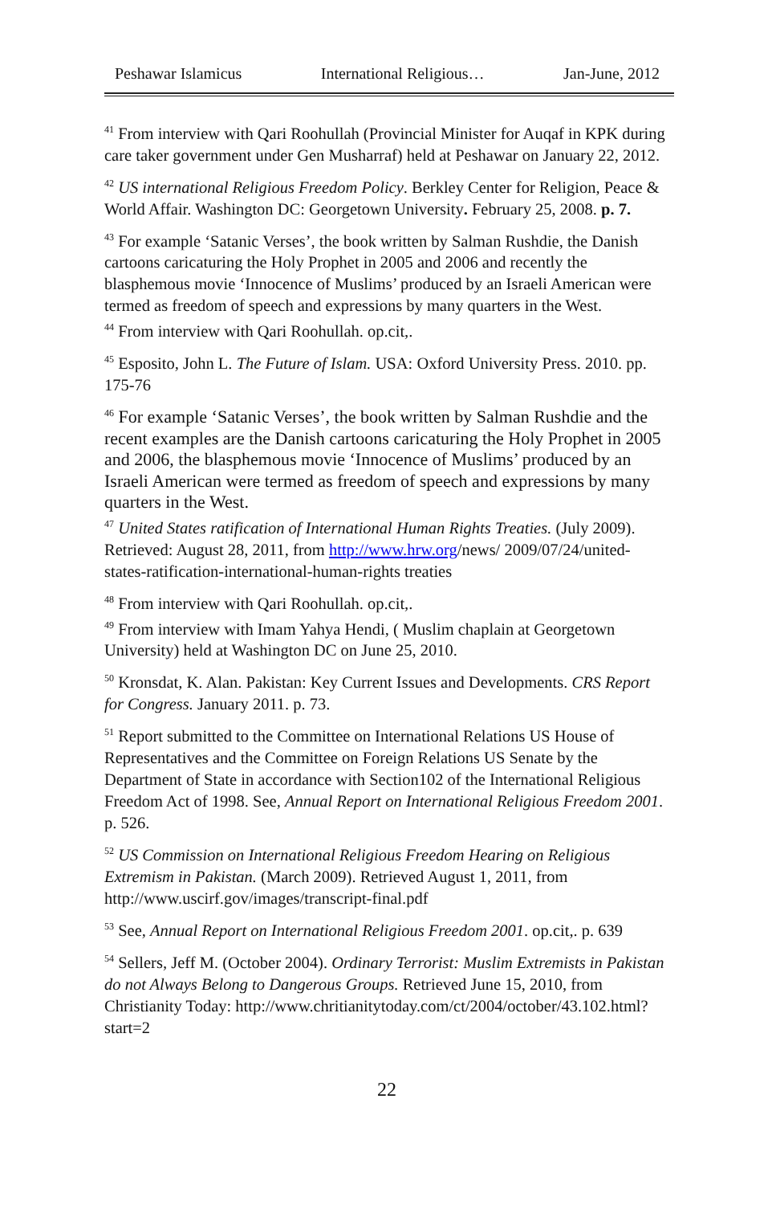Peshawar Islamicus International Religious… Jan-June, 2012
<sup>41</sup> From interview with Qari Roohullah (Provincial Minister for Auqaf in KPK during care taker government under Gen Musharraf) held at Peshawar on January 22, 2012.
<sup>42</sup> US international Religious Freedom Policy. Berkley Center for Religion, Peace & World Affair. Washington DC: Georgetown University. February 25, 2008. p. 7.
<sup>43</sup> For example ‘Satanic Verses’, the book written by Salman Rushdie, the Danish cartoons caricaturing the Holy Prophet in 2005 and 2006 and recently the blasphemous movie ‘Innocence of Muslims’ produced by an Israeli American were termed as freedom of speech and expressions by many quarters in the West.
<sup>44</sup> From interview with Qari Roohullah. op.cit,.
<sup>45</sup> Esposito, John L. The Future of Islam. USA: Oxford University Press. 2010. pp. 175-76
<sup>46</sup> For example ‘Satanic Verses’, the book written by Salman Rushdie and the recent examples are the Danish cartoons caricaturing the Holy Prophet in 2005 and 2006, the blasphemous movie ‘Innocence of Muslims’ produced by an Israeli American were termed as freedom of speech and expressions by many quarters in the West.
<sup>47</sup> United States ratification of International Human Rights Treaties. (July 2009). Retrieved: August 28, 2011, from http://www.hrw.org/news/ 2009/07/24/united-states-ratification-international-human-rights treaties
<sup>48</sup> From interview with Qari Roohullah. op.cit,.
<sup>49</sup> From interview with Imam Yahya Hendi, ( Muslim chaplain at Georgetown University) held at Washington DC on June 25, 2010.
<sup>50</sup> Kronsdat, K. Alan. Pakistan: Key Current Issues and Developments. CRS Report for Congress. January 2011. p. 73.
<sup>51</sup> Report submitted to the Committee on International Relations US House of Representatives and the Committee on Foreign Relations US Senate by the Department of State in accordance with Section102 of the International Religious Freedom Act of 1998. See, Annual Report on International Religious Freedom 2001. p. 526.
<sup>52</sup> US Commission on International Religious Freedom Hearing on Religious Extremism in Pakistan. (March 2009). Retrieved August 1, 2011, from http://www.uscirf.gov/images/transcript-final.pdf
<sup>53</sup> See, Annual Report on International Religious Freedom 2001. op.cit,. p. 639
<sup>54</sup> Sellers, Jeff M. (October 2004). Ordinary Terrorist: Muslim Extremists in Pakistan do not Always Belong to Dangerous Groups. Retrieved June 15, 2010, from Christianity Today: http://www.chritianitytoday.com/ct/2004/october/43.102.html?start=2
22